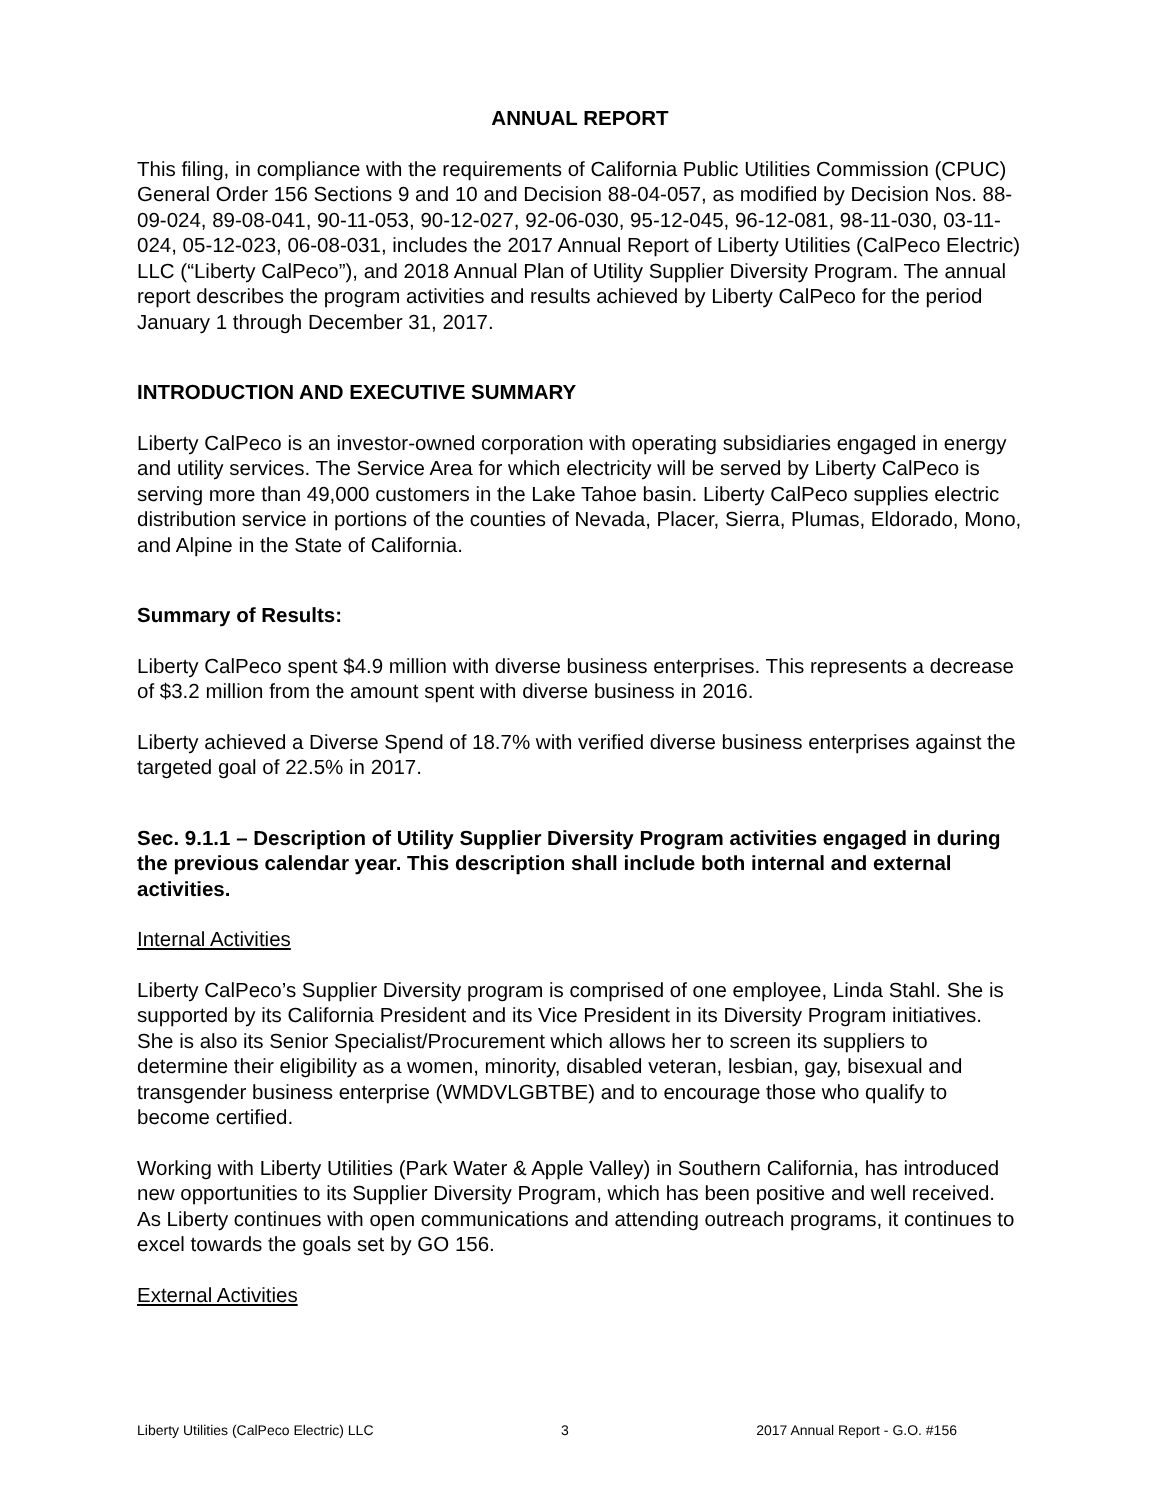ANNUAL REPORT
This filing, in compliance with the requirements of California Public Utilities Commission (CPUC) General Order 156 Sections 9 and 10 and Decision 88-04-057, as modified by Decision Nos. 88-09-024, 89-08-041, 90-11-053, 90-12-027, 92-06-030, 95-12-045, 96-12-081, 98-11-030, 03-11-024, 05-12-023, 06-08-031, includes the 2017 Annual Report of Liberty Utilities (CalPeco Electric) LLC (“Liberty CalPeco”), and 2018 Annual Plan of Utility Supplier Diversity Program. The annual report describes the program activities and results achieved by Liberty CalPeco for the period January 1 through December 31, 2017.
INTRODUCTION AND EXECUTIVE SUMMARY
Liberty CalPeco is an investor-owned corporation with operating subsidiaries engaged in energy and utility services. The Service Area for which electricity will be served by Liberty CalPeco is serving more than 49,000 customers in the Lake Tahoe basin. Liberty CalPeco supplies electric distribution service in portions of the counties of Nevada, Placer, Sierra, Plumas, Eldorado, Mono, and Alpine in the State of California.
Summary of Results:
Liberty CalPeco spent $4.9 million with diverse business enterprises. This represents a decrease of $3.2 million from the amount spent with diverse business in 2016.
Liberty achieved a Diverse Spend of 18.7% with verified diverse business enterprises against the targeted goal of 22.5% in 2017.
Sec. 9.1.1 – Description of Utility Supplier Diversity Program activities engaged in during the previous calendar year. This description shall include both internal and external activities.
Internal Activities
Liberty CalPeco’s Supplier Diversity program is comprised of one employee, Linda Stahl. She is supported by its California President and its Vice President in its Diversity Program initiatives. She is also its Senior Specialist/Procurement which allows her to screen its suppliers to determine their eligibility as a women, minority, disabled veteran, lesbian, gay, bisexual and transgender business enterprise (WMDVLGBTBE) and to encourage those who qualify to become certified.
Working with Liberty Utilities (Park Water & Apple Valley) in Southern California, has introduced new opportunities to its Supplier Diversity Program, which has been positive and well received. As Liberty continues with open communications and attending outreach programs, it continues to excel towards the goals set by GO 156.
External Activities
Liberty Utilities (CalPeco Electric) LLC 3 2017 Annual Report - G.O. #156